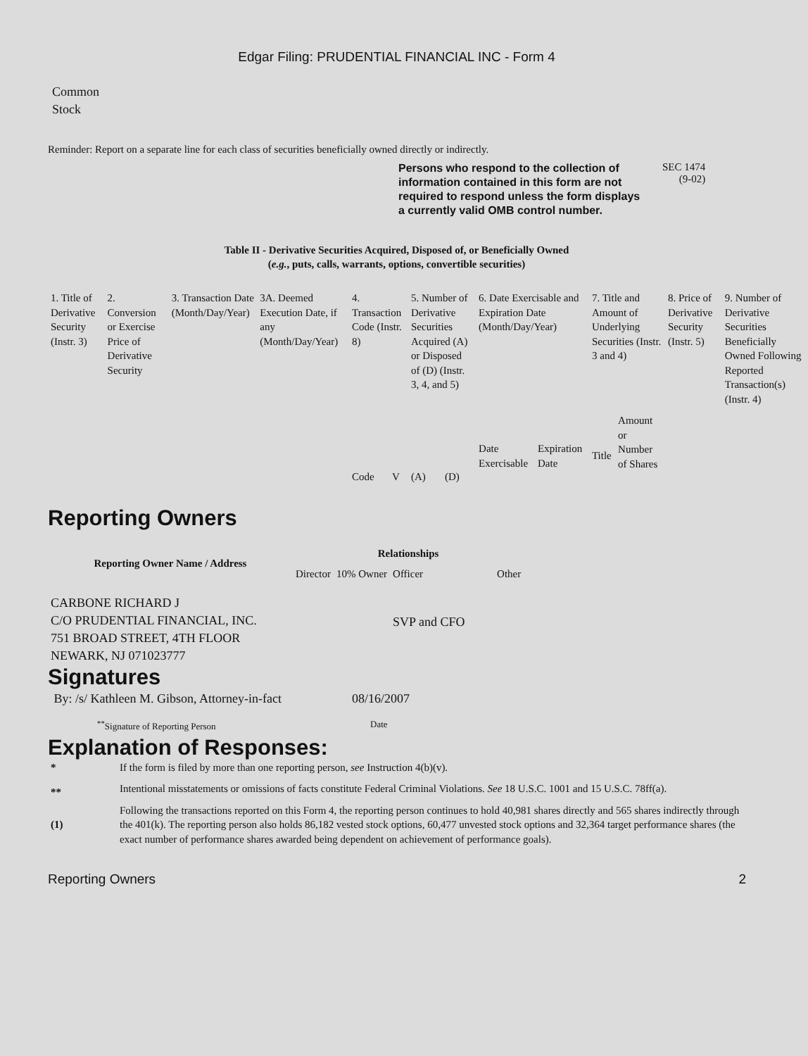Edgar Filing: PRUDENTIAL FINANCIAL INC - Form 4
Common
Stock
Reminder: Report on a separate line for each class of securities beneficially owned directly or indirectly.
Persons who respond to the collection of information contained in this form are not required to respond unless the form displays a currently valid OMB control number.
SEC 1474
(9-02)
Table II - Derivative Securities Acquired, Disposed of, or Beneficially Owned
(e.g., puts, calls, warrants, options, convertible securities)
| 1. Title of Derivative Security (Instr. 3) | 2. Conversion or Exercise Price of Derivative Security | 3. Transaction Date (Month/Day/Year) | 3A. Deemed Execution Date, if any (Month/Day/Year) | 4. Transaction Code (Instr. 8) | | 5. Number of Derivative Securities Acquired (A) or Disposed of (D) (Instr. 3, 4, and 5) | | 6. Date Exercisable and Expiration Date (Month/Day/Year) | | 7. Title and Amount of Underlying Securities (Instr. 3 and 4) | | 8. Price of Derivative Security (Instr. 5) | 9. Number of Derivative Securities Beneficially Owned Following Reported Transaction(s) (Instr. 4) |
| | | | | Code | V | (A) | (D) | Date Exercisable | Expiration Date | Title | Amount or Number of Shares | | |
Reporting Owners
| Reporting Owner Name / Address | Relationships | | | |
| --- | --- | --- | --- | --- |
| | Director | 10% Owner | Officer | Other |
| CARBONE RICHARD J C/O PRUDENTIAL FINANCIAL, INC. 751 BROAD STREET, 4TH FLOOR NEWARK, NJ 071023777 | | | SVP and CFO | |
Signatures
| By: /s/ Kathleen M. Gibson, Attorney-in-fact | 08/16/2007 |
| <sup>**</sup> Signature of Reporting Person | Date |
Explanation of Responses:
| * | If the form is filed by more than one reporting person, see Instruction 4(b)(v). |
| ** | Intentional misstatements or omissions of facts constitute Federal Criminal Violations. See 18 U.S.C. 1001 and 15 U.S.C. 78ff(a). |
| (1) | Following the transactions reported on this Form 4, the reporting person continues to hold 40,981 shares directly and 565 shares indirectly through the 401(k). The reporting person also holds 86,182 vested stock options, 60,477 unvested stock options and 32,364 target performance shares (the exact number of performance shares awarded being dependent on achievement of performance goals). |
Reporting Owners 2